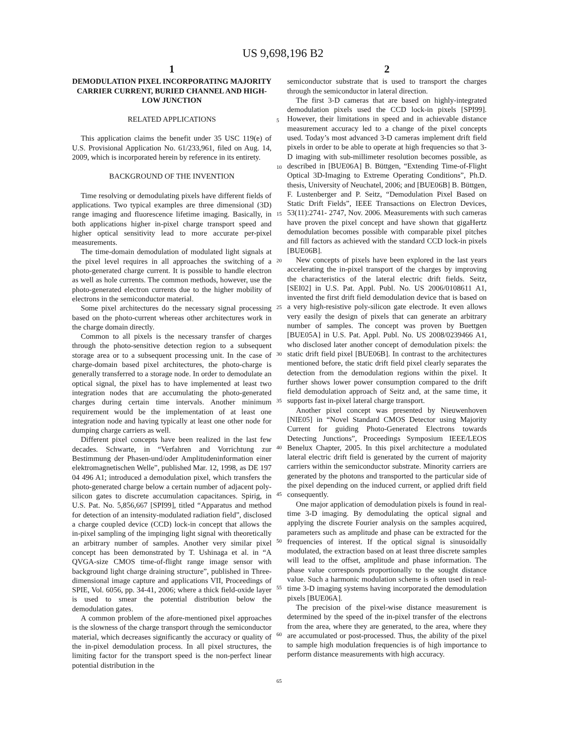US 9,698,196 B2
1
DEMODULATION PIXEL INCORPORATING MAJORITY CARRIER CURRENT, BURIED CHANNEL AND HIGH-LOW JUNCTION
RELATED APPLICATIONS
This application claims the benefit under 35 USC 119(e) of U.S. Provisional Application No. 61/233,961, filed on Aug. 14, 2009, which is incorporated herein by reference in its entirety.
BACKGROUND OF THE INVENTION
Time resolving or demodulating pixels have different fields of applications. Two typical examples are three dimensional (3D) range imaging and fluorescence lifetime imaging. Basically, in both applications higher in-pixel charge transport speed and higher optical sensitivity lead to more accurate per-pixel measurements.
The time-domain demodulation of modulated light signals at the pixel level requires in all approaches the switching of a photo-generated charge current. It is possible to handle electron as well as hole currents. The common methods, however, use the photo-generated electron currents due to the higher mobility of electrons in the semiconductor material.
Some pixel architectures do the necessary signal processing based on the photo-current whereas other architectures work in the charge domain directly.
Common to all pixels is the necessary transfer of charges through the photo-sensitive detection region to a subsequent storage area or to a subsequent processing unit. In the case of charge-domain based pixel architectures, the photo-charge is generally transferred to a storage node. In order to demodulate an optical signal, the pixel has to have implemented at least two integration nodes that are accumulating the photo-generated charges during certain time intervals. Another minimum requirement would be the implementation of at least one integration node and having typically at least one other node for dumping charge carriers as well.
Different pixel concepts have been realized in the last few decades. Schwarte, in “Verfahren and Vorrichtung zur Bestimmung der Phasen-und/oder Amplitudeninformation einer elektromagnetischen Welle”, published Mar. 12, 1998, as DE 197 04 496 A1; introduced a demodulation pixel, which transfers the photo-generated charge below a certain number of adjacent poly-silicon gates to discrete accumulation capacitances. Spirig, in U.S. Pat. No. 5,856,667 [SPI99], titled “Apparatus and method for detection of an intensity-modulated radiation field”, disclosed a charge coupled device (CCD) lock-in concept that allows the in-pixel sampling of the impinging light signal with theoretically an arbitrary number of samples. Another very similar pixel concept has been demonstrated by T. Ushinaga et al. in “A QVGA-size CMOS time-of-flight range image sensor with background light charge draining structure”, published in Three-dimensional image capture and applications VII, Proceedings of SPIE, Vol. 6056, pp. 34-41, 2006; where a thick field-oxide layer is used to smear the potential distribution below the demodulation gates.
A common problem of the afore-mentioned pixel approaches is the slowness of the charge transport through the semiconductor material, which decreases significantly the accuracy or quality of the in-pixel demodulation process. In all pixel structures, the limiting factor for the transport speed is the non-perfect linear potential distribution in the
2
semiconductor substrate that is used to transport the charges through the semiconductor in lateral direction.
The first 3-D cameras that are based on highly-integrated demodulation pixels used the CCD lock-in pixels [SPI99]. However, their limitations in speed and in achievable distance measurement accuracy led to a change of the pixel concepts used. Today’s most advanced 3-D cameras implement drift field pixels in order to be able to operate at high frequencies so that 3-D imaging with sub-millimeter resolution becomes possible, as described in [BUE06A] B. Büttgen, “Extending Time-of-Flight Optical 3D-Imaging to Extreme Operating Conditions”, Ph.D. thesis, University of Neuchatel, 2006; and [BUE06B] B. Büttgen, F. Lustenberger and P. Seitz, “Demodulation Pixel Based on Static Drift Fields”, IEEE Transactions on Electron Devices, 53(11):2741- 2747, Nov. 2006. Measurements with such cameras have proven the pixel concept and have shown that gigaHertz demodulation becomes possible with comparable pixel pitches and fill factors as achieved with the standard CCD lock-in pixels [BUE06B].
New concepts of pixels have been explored in the last years accelerating the in-pixel transport of the charges by improving the characteristics of the lateral electric drift fields. Seitz, [SEI02] in U.S. Pat. Appl. Publ. No. US 2006/0108611 A1, invented the first drift field demodulation device that is based on a very high-resistive poly-silicon gate electrode. It even allows very easily the design of pixels that can generate an arbitrary number of samples. The concept was proven by Buettgen [BUE05A] in U.S. Pat. Appl. Publ. No. US 2008/0239466 A1, who disclosed later another concept of demodulation pixels: the static drift field pixel [BUE06B]. In contrast to the architectures mentioned before, the static drift field pixel clearly separates the detection from the demodulation regions within the pixel. It further shows lower power consumption compared to the drift field demodulation approach of Seitz and, at the same time, it supports fast in-pixel lateral charge transport.
Another pixel concept was presented by Nieuwenhoven [NIE05] in “Novel Standard CMOS Detector using Majority Current for guiding Photo-Generated Electrons towards Detecting Junctions”, Proceedings Symposium IEEE/LEOS Benelux Chapter, 2005. In this pixel architecture a modulated lateral electric drift field is generated by the current of majority carriers within the semiconductor substrate. Minority carriers are generated by the photons and transported to the particular side of the pixel depending on the induced current, or applied drift field consequently.
One major application of demodulation pixels is found in real-time 3-D imaging. By demodulating the optical signal and applying the discrete Fourier analysis on the samples acquired, parameters such as amplitude and phase can be extracted for the frequencies of interest. If the optical signal is sinusoidally modulated, the extraction based on at least three discrete samples will lead to the offset, amplitude and phase information. The phase value corresponds proportionally to the sought distance value. Such a harmonic modulation scheme is often used in real-time 3-D imaging systems having incorporated the demodulation pixels [BUE06A].
The precision of the pixel-wise distance measurement is determined by the speed of the in-pixel transfer of the electrons from the area, where they are generated, to the area, where they are accumulated or post-processed. Thus, the ability of the pixel to sample high modulation frequencies is of high importance to perform distance measurements with high accuracy.
5
10
15
20
25
30
35
40
45
50
55
60
65